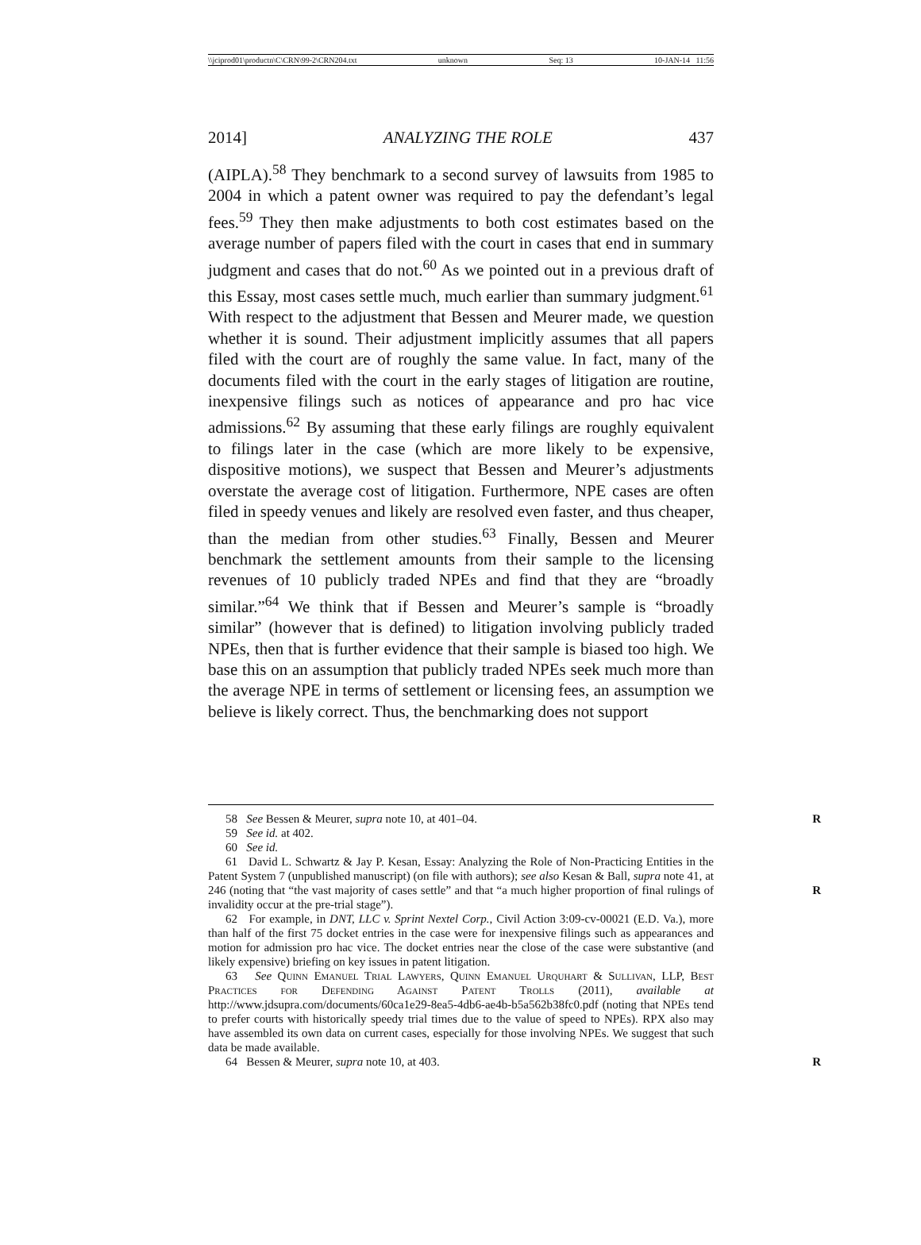\\jciprod01\productn\C\CRN\99-2\CRN204.txt unknown Seq: 13 10-JAN-14 11:56
2014] ANALYZING THE ROLE 437
(AIPLA).<sup>58</sup> They benchmark to a second survey of lawsuits from 1985 to 2004 in which a patent owner was required to pay the defendant’s legal fees.<sup>59</sup> They then make adjustments to both cost estimates based on the average number of papers filed with the court in cases that end in summary judgment and cases that do not.<sup>60</sup> As we pointed out in a previous draft of this Essay, most cases settle much, much earlier than summary judgment.<sup>61</sup> With respect to the adjustment that Bessen and Meurer made, we question whether it is sound. Their adjustment implicitly assumes that all papers filed with the court are of roughly the same value. In fact, many of the documents filed with the court in the early stages of litigation are routine, inexpensive filings such as notices of appearance and pro hac vice admissions.<sup>62</sup> By assuming that these early filings are roughly equivalent to filings later in the case (which are more likely to be expensive, dispositive motions), we suspect that Bessen and Meurer’s adjustments overstate the average cost of litigation. Furthermore, NPE cases are often filed in speedy venues and likely are resolved even faster, and thus cheaper, than the median from other studies.<sup>63</sup> Finally, Bessen and Meurer benchmark the settlement amounts from their sample to the licensing revenues of 10 publicly traded NPEs and find that they are “broadly similar.”<sup>64</sup> We think that if Bessen and Meurer’s sample is “broadly similar” (however that is defined) to litigation involving publicly traded NPEs, then that is further evidence that their sample is biased too high. We base this on an assumption that publicly traded NPEs seek much more than the average NPE in terms of settlement or licensing fees, an assumption we believe is likely correct. Thus, the benchmarking does not support
58 See Bessen & Meurer, supra note 10, at 401–04. R
59 See id. at 402.
60 See id.
61 David L. Schwartz & Jay P. Kesan, Essay: Analyzing the Role of Non-Practicing Entities in the Patent System 7 (unpublished manuscript) (on file with authors); see also Kesan & Ball, supra note 41, at 246 (noting that “the vast majority of cases settle” and that “a much higher proportion of final rulings of invalidity occur at the pre-trial stage”).
R
62 For example, in DNT, LLC v. Sprint Nextel Corp., Civil Action 3:09-cv-00021 (E.D. Va.), more than half of the first 75 docket entries in the case were for inexpensive filings such as appearances and motion for admission pro hac vice. The docket entries near the close of the case were substantive (and likely expensive) briefing on key issues in patent litigation.
63 See Quinn Emanuel Trial Lawyers, Quinn Emanuel Urquhart & Sullivan, LLP, Best Practices for Defending Against Patent Trolls (2011), available at http://www.jdsupra.com/documents/60ca1e29-8ea5-4db6-ae4b-b5a562b38fc0.pdf (noting that NPEs tend to prefer courts with historically speedy trial times due to the value of speed to NPEs). RPX also may have assembled its own data on current cases, especially for those involving NPEs. We suggest that such data be made available.
64 Bessen & Meurer, supra note 10, at 403. R